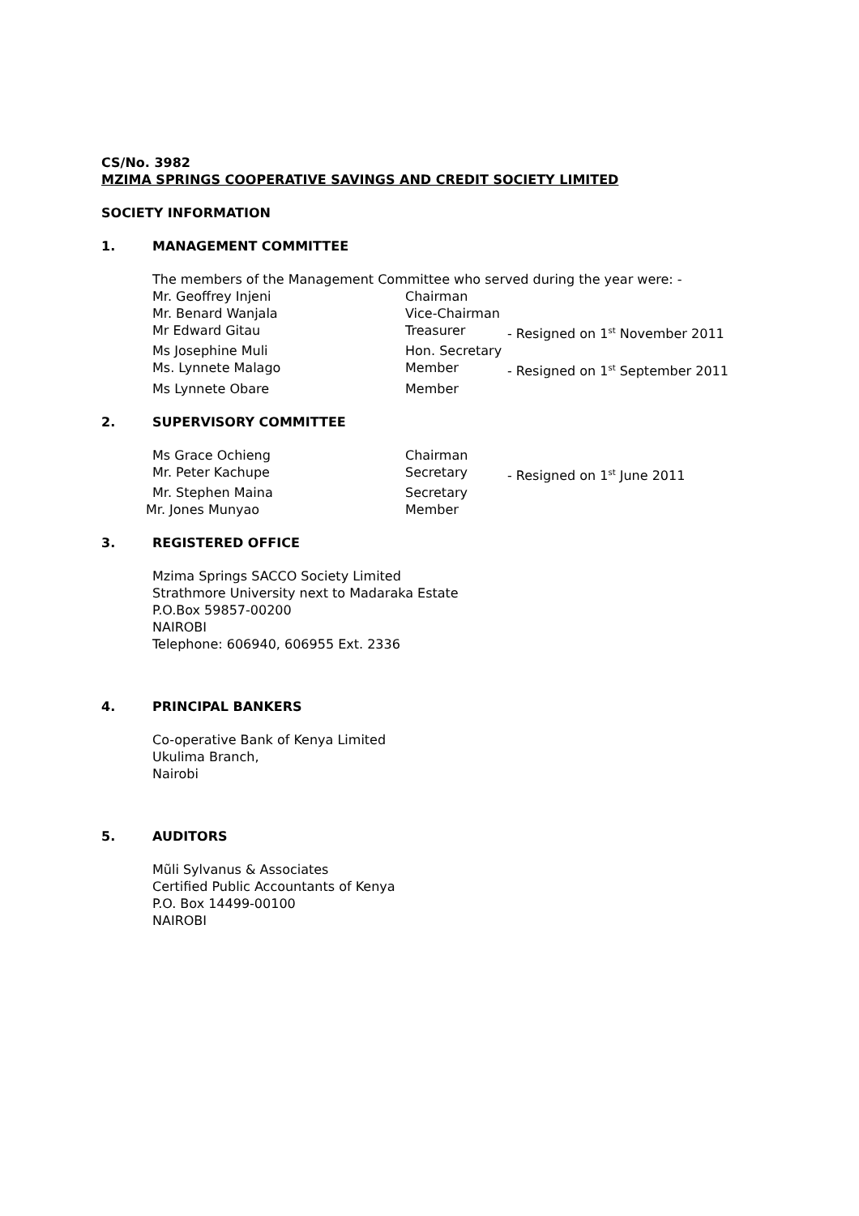CS/No. 3982
MZIMA SPRINGS COOPERATIVE SAVINGS AND CREDIT SOCIETY LIMITED
SOCIETY INFORMATION
1. MANAGEMENT COMMITTEE
The members of the Management Committee who served during the year were: -
| Mr. Geoffrey Injeni | Chairman | |
| Mr. Benard Wanjala | Vice-Chairman | |
| Mr Edward Gitau | Treasurer | - Resigned on 1<sup>st</sup> November 2011 |
| Ms Josephine Muli | Hon. Secretary | |
| Ms. Lynnete Malago | Member | - Resigned on 1<sup>st</sup> September 2011 |
| Ms Lynnete Obare | Member | |
2. SUPERVISORY COMMITTEE
| Ms Grace Ochieng | Chairman | |
| Mr. Peter Kachupe | Secretary | - Resigned on 1<sup>st</sup> June 2011 |
| Mr. Stephen Maina | Secretary | |
| Mr. Jones Munyao | Member | |
3. REGISTERED OFFICE
Mzima Springs SACCO Society Limited
Strathmore University next to Madaraka Estate
P.O.Box 59857-00200
NAIROBI
Telephone: 606940, 606955 Ext. 2336
4. PRINCIPAL BANKERS
Co-operative Bank of Kenya Limited
Ukulima Branch,
Nairobi
5. AUDITORS
Mũli Sylvanus & Associates
Certified Public Accountants of Kenya
P.O. Box 14499-00100
NAIROBI